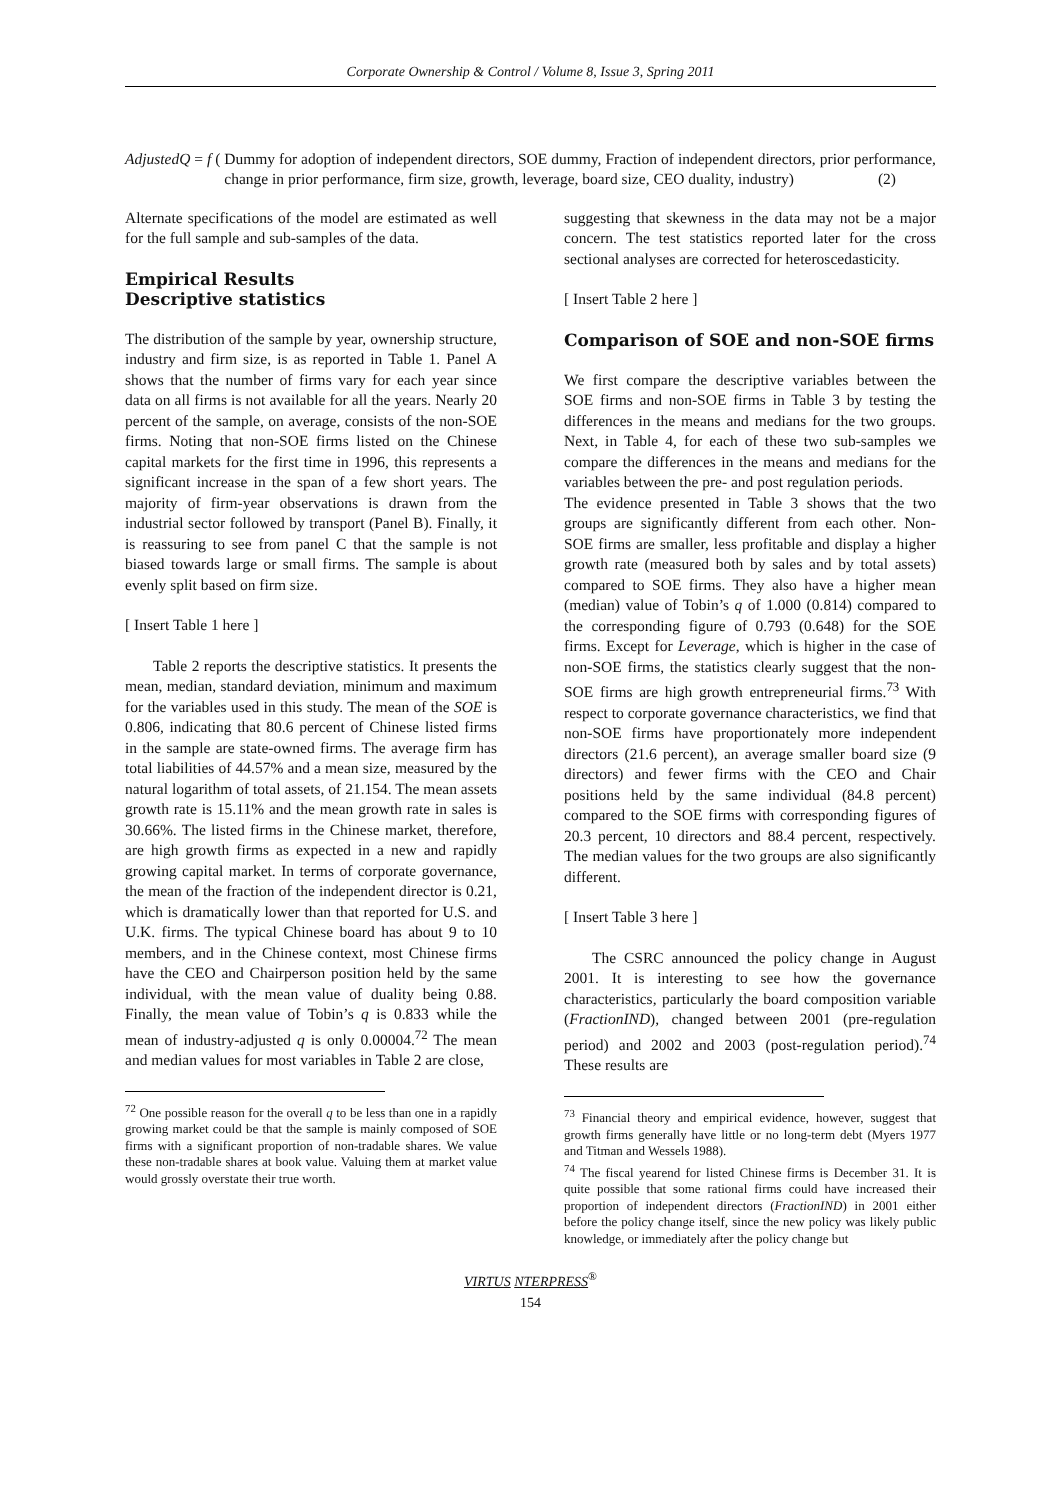Corporate Ownership & Control / Volume 8, Issue 3, Spring 2011
AdjustedQ = f (Dummy for adoption of independent directors, SOE dummy, Fraction of independent directors, prior performance, change in prior performance, firm size, growth, leverage, board size, CEO duality, industry) (2)
Alternate specifications of the model are estimated as well for the full sample and sub-samples of the data.
Empirical Results
Descriptive statistics
The distribution of the sample by year, ownership structure, industry and firm size, is as reported in Table 1. Panel A shows that the number of firms vary for each year since data on all firms is not available for all the years. Nearly 20 percent of the sample, on average, consists of the non-SOE firms. Noting that non-SOE firms listed on the Chinese capital markets for the first time in 1996, this represents a significant increase in the span of a few short years. The majority of firm-year observations is drawn from the industrial sector followed by transport (Panel B). Finally, it is reassuring to see from panel C that the sample is not biased towards large or small firms. The sample is about evenly split based on firm size.
[ Insert Table 1 here ]
Table 2 reports the descriptive statistics. It presents the mean, median, standard deviation, minimum and maximum for the variables used in this study. The mean of the SOE is 0.806, indicating that 80.6 percent of Chinese listed firms in the sample are state-owned firms. The average firm has total liabilities of 44.57% and a mean size, measured by the natural logarithm of total assets, of 21.154. The mean assets growth rate is 15.11% and the mean growth rate in sales is 30.66%. The listed firms in the Chinese market, therefore, are high growth firms as expected in a new and rapidly growing capital market. In terms of corporate governance, the mean of the fraction of the independent director is 0.21, which is dramatically lower than that reported for U.S. and U.K. firms. The typical Chinese board has about 9 to 10 members, and in the Chinese context, most Chinese firms have the CEO and Chairperson position held by the same individual, with the mean value of duality being 0.88. Finally, the mean value of Tobin’s q is 0.833 while the mean of industry-adjusted q is only 0.00004.<sup>72</sup> The mean and median values for most variables in Table 2 are close,
<sup>72</sup> One possible reason for the overall q to be less than one in a rapidly growing market could be that the sample is mainly composed of SOE firms with a significant proportion of non-tradable shares. We value these non-tradable shares at book value. Valuing them at market value would grossly overstate their true worth.
suggesting that skewness in the data may not be a major concern. The test statistics reported later for the cross sectional analyses are corrected for heteroscedasticity.
[ Insert Table 2 here ]
Comparison of SOE and non-SOE firms
We first compare the descriptive variables between the SOE firms and non-SOE firms in Table 3 by testing the differences in the means and medians for the two groups. Next, in Table 4, for each of these two sub-samples we compare the differences in the means and medians for the variables between the pre- and post regulation periods.
The evidence presented in Table 3 shows that the two groups are significantly different from each other. Non-SOE firms are smaller, less profitable and display a higher growth rate (measured both by sales and by total assets) compared to SOE firms. They also have a higher mean (median) value of Tobin’s q of 1.000 (0.814) compared to the corresponding figure of 0.793 (0.648) for the SOE firms. Except for Leverage, which is higher in the case of non-SOE firms, the statistics clearly suggest that the non-SOE firms are high growth entrepreneurial firms.<sup>73</sup> With respect to corporate governance characteristics, we find that non-SOE firms have proportionately more independent directors (21.6 percent), an average smaller board size (9 directors) and fewer firms with the CEO and Chair positions held by the same individual (84.8 percent) compared to the SOE firms with corresponding figures of 20.3 percent, 10 directors and 88.4 percent, respectively. The median values for the two groups are also significantly different.
[ Insert Table 3 here ]
The CSRC announced the policy change in August 2001. It is interesting to see how the governance characteristics, particularly the board composition variable (FractionIND), changed between 2001 (pre-regulation period) and 2002 and 2003 (post-regulation period).<sup>74</sup> These results are
<sup>73</sup> Financial theory and empirical evidence, however, suggest that growth firms generally have little or no long-term debt (Myers 1977 and Titman and Wessels 1988).
<sup>74</sup> The fiscal yearend for listed Chinese firms is December 31. It is quite possible that some rational firms could have increased their proportion of independent directors (FractionIND) in 2001 either before the policy change itself, since the new policy was likely public knowledge, or immediately after the policy change but
VIRTUS NTERPRESS<sup>®</sup>
154